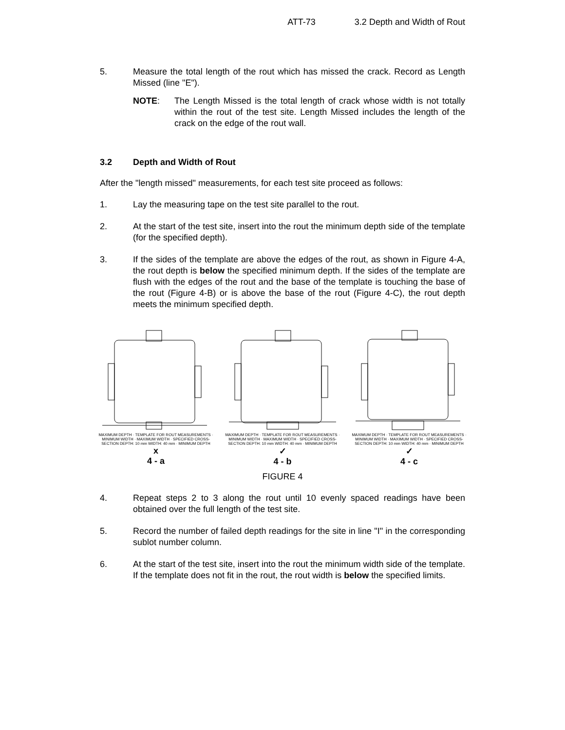ATT-73 3.2 Depth and Width of Rout
5. Measure the total length of the rout which has missed the crack. Record as Length Missed (line "E").
NOTE: The Length Missed is the total length of crack whose width is not totally within the rout of the test site. Length Missed includes the length of the crack on the edge of the rout wall.
3.2 Depth and Width of Rout
After the "length missed" measurements, for each test site proceed as follows:
1. Lay the measuring tape on the test site parallel to the rout.
2. At the start of the test site, insert into the rout the minimum depth side of the template (for the specified depth).
3. If the sides of the template are above the edges of the rout, as shown in Figure 4-A, the rout depth is below the specified minimum depth. If the sides of the template are flush with the edges of the rout and the base of the template is touching the base of the rout (Figure 4-B) or is above the base of the rout (Figure 4-C), the rout depth meets the minimum specified depth.
MAXIMUM DEPTH · TEMPLATE FOR ROUT MEASUREMENTS · MINIMUM WIDTH · MAXIMUM WIDTH · SPECIFIED CROSS-SECTION DEPTH: 10 mm WIDTH: 40 mm · MINIMUM DEPTH
x
4 - a
MAXIMUM DEPTH · TEMPLATE FOR ROUT MEASUREMENTS · MINIMUM WIDTH · MAXIMUM WIDTH · SPECIFIED CROSS-SECTION DEPTH: 10 mm WIDTH: 40 mm · MINIMUM DEPTH
✓
4 - b
MAXIMUM DEPTH · TEMPLATE FOR ROUT MEASUREMENTS · MINIMUM WIDTH · MAXIMUM WIDTH · SPECIFIED CROSS-SECTION DEPTH: 10 mm WIDTH: 40 mm · MINIMUM DEPTH
✓
4 - c
FIGURE 4
4. Repeat steps 2 to 3 along the rout until 10 evenly spaced readings have been obtained over the full length of the test site.
5. Record the number of failed depth readings for the site in line "I" in the corresponding sublot number column.
6. At the start of the test site, insert into the rout the minimum width side of the template. If the template does not fit in the rout, the rout width is below the specified limits.